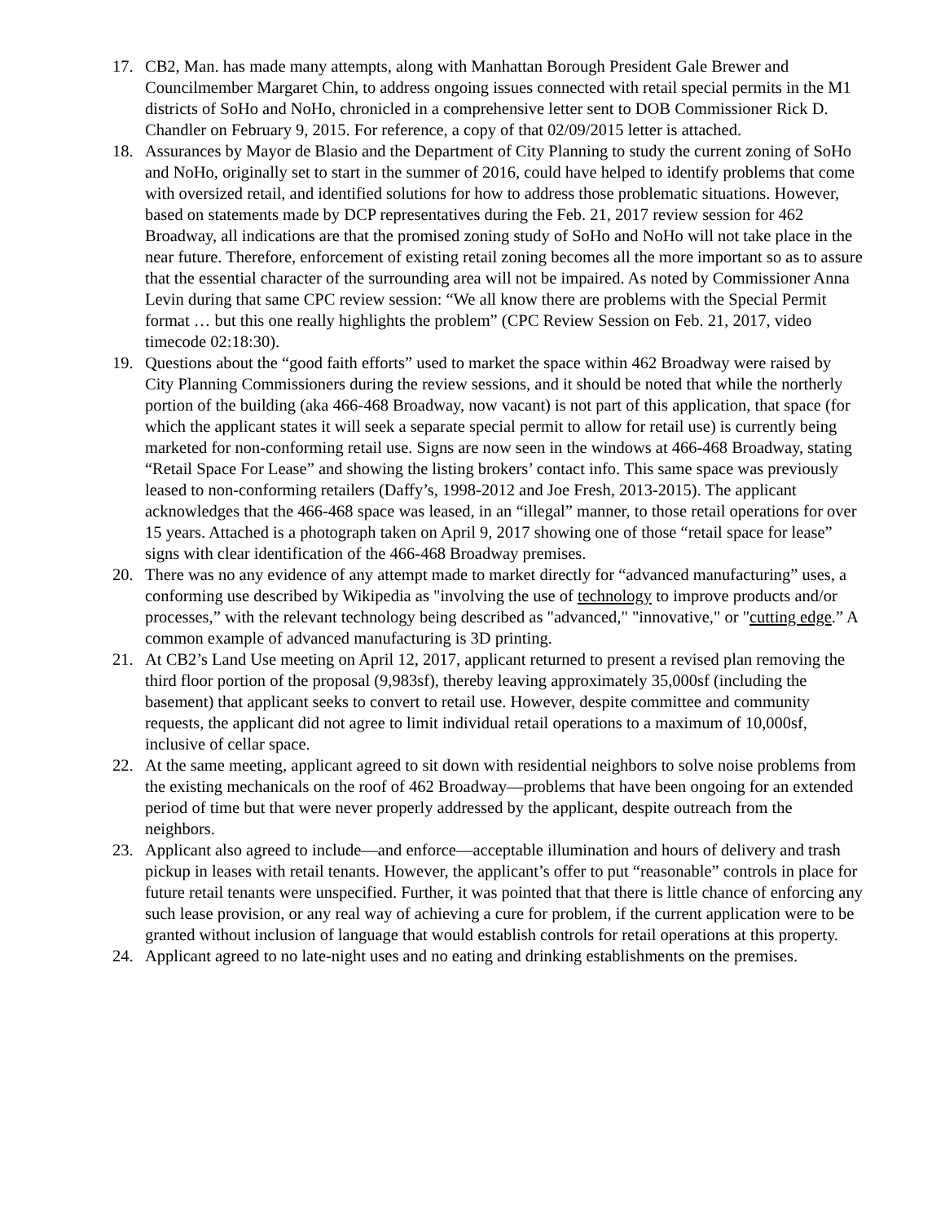17. CB2, Man. has made many attempts, along with Manhattan Borough President Gale Brewer and Councilmember Margaret Chin, to address ongoing issues connected with retail special permits in the M1 districts of SoHo and NoHo, chronicled in a comprehensive letter sent to DOB Commissioner Rick D. Chandler on February 9, 2015. For reference, a copy of that 02/09/2015 letter is attached.
18. Assurances by Mayor de Blasio and the Department of City Planning to study the current zoning of SoHo and NoHo, originally set to start in the summer of 2016, could have helped to identify problems that come with oversized retail, and identified solutions for how to address those problematic situations. However, based on statements made by DCP representatives during the Feb. 21, 2017 review session for 462 Broadway, all indications are that the promised zoning study of SoHo and NoHo will not take place in the near future. Therefore, enforcement of existing retail zoning becomes all the more important so as to assure that the essential character of the surrounding area will not be impaired. As noted by Commissioner Anna Levin during that same CPC review session: “We all know there are problems with the Special Permit format … but this one really highlights the problem” (CPC Review Session on Feb. 21, 2017, video timecode 02:18:30).
19. Questions about the “good faith efforts” used to market the space within 462 Broadway were raised by City Planning Commissioners during the review sessions, and it should be noted that while the northerly portion of the building (aka 466-468 Broadway, now vacant) is not part of this application, that space (for which the applicant states it will seek a separate special permit to allow for retail use) is currently being marketed for non-conforming retail use. Signs are now seen in the windows at 466-468 Broadway, stating “Retail Space For Lease” and showing the listing brokers’ contact info. This same space was previously leased to non-conforming retailers (Daffy’s, 1998-2012 and Joe Fresh, 2013-2015). The applicant acknowledges that the 466-468 space was leased, in an “illegal” manner, to those retail operations for over 15 years. Attached is a photograph taken on April 9, 2017 showing one of those “retail space for lease” signs with clear identification of the 466-468 Broadway premises.
20. There was no any evidence of any attempt made to market directly for “advanced manufacturing” uses, a conforming use described by Wikipedia as "involving the use of technology to improve products and/or processes,” with the relevant technology being described as "advanced," "innovative," or "cutting edge.” A common example of advanced manufacturing is 3D printing.
21. At CB2’s Land Use meeting on April 12, 2017, applicant returned to present a revised plan removing the third floor portion of the proposal (9,983sf), thereby leaving approximately 35,000sf (including the basement) that applicant seeks to convert to retail use. However, despite committee and community requests, the applicant did not agree to limit individual retail operations to a maximum of 10,000sf, inclusive of cellar space.
22. At the same meeting, applicant agreed to sit down with residential neighbors to solve noise problems from the existing mechanicals on the roof of 462 Broadway—problems that have been ongoing for an extended period of time but that were never properly addressed by the applicant, despite outreach from the neighbors.
23. Applicant also agreed to include—and enforce—acceptable illumination and hours of delivery and trash pickup in leases with retail tenants. However, the applicant’s offer to put “reasonable” controls in place for future retail tenants were unspecified. Further, it was pointed that that there is little chance of enforcing any such lease provision, or any real way of achieving a cure for problem, if the current application were to be granted without inclusion of language that would establish controls for retail operations at this property.
24. Applicant agreed to no late-night uses and no eating and drinking establishments on the premises.